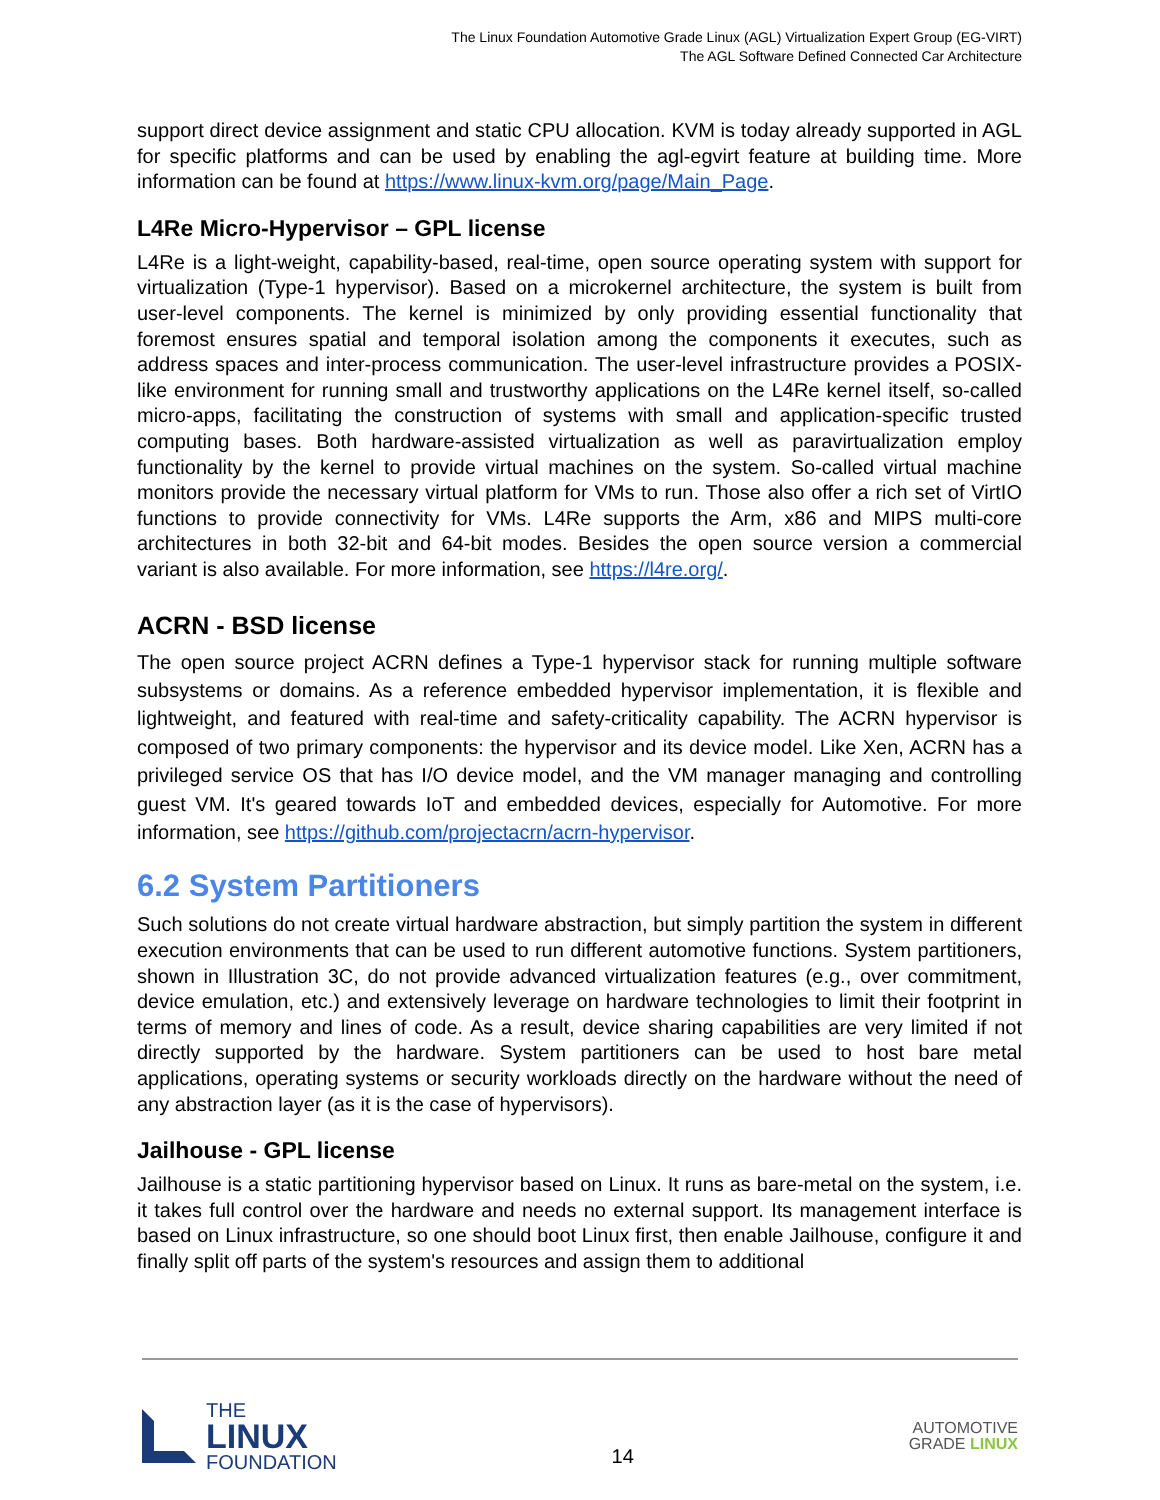The Linux Foundation Automotive Grade Linux (AGL) Virtualization Expert Group (EG-VIRT)
The AGL Software Defined Connected Car Architecture
support direct device assignment and static CPU allocation. KVM is today already supported in AGL for specific platforms and can be used by enabling the agl-egvirt feature at building time. More information can be found at https://www.linux-kvm.org/page/Main_Page.
L4Re Micro-Hypervisor – GPL license
L4Re is a light-weight, capability-based, real-time, open source operating system with support for virtualization (Type-1 hypervisor). Based on a microkernel architecture, the system is built from user-level components. The kernel is minimized by only providing essential functionality that foremost ensures spatial and temporal isolation among the components it executes, such as address spaces and inter-process communication. The user-level infrastructure provides a POSIX-like environment for running small and trustworthy applications on the L4Re kernel itself, so-called micro-apps, facilitating the construction of systems with small and application-specific trusted computing bases. Both hardware-assisted virtualization as well as paravirtualization employ functionality by the kernel to provide virtual machines on the system. So-called virtual machine monitors provide the necessary virtual platform for VMs to run. Those also offer a rich set of VirtIO functions to provide connectivity for VMs. L4Re supports the Arm, x86 and MIPS multi-core architectures in both 32-bit and 64-bit modes. Besides the open source version a commercial variant is also available. For more information, see https://l4re.org/.
ACRN - BSD license
The open source project ACRN defines a Type-1 hypervisor stack for running multiple software subsystems or domains. As a reference embedded hypervisor implementation, it is flexible and lightweight, and featured with real-time and safety-criticality capability. The ACRN hypervisor is composed of two primary components: the hypervisor and its device model. Like Xen, ACRN has a privileged service OS that has I/O device model, and the VM manager managing and controlling guest VM. It's geared towards IoT and embedded devices, especially for Automotive. For more information, see https://github.com/projectacrn/acrn-hypervisor.
6.2 System Partitioners
Such solutions do not create virtual hardware abstraction, but simply partition the system in different execution environments that can be used to run different automotive functions. System partitioners, shown in Illustration 3C, do not provide advanced virtualization features (e.g., over commitment, device emulation, etc.) and extensively leverage on hardware technologies to limit their footprint in terms of memory and lines of code. As a result, device sharing capabilities are very limited if not directly supported by the hardware. System partitioners can be used to host bare metal applications, operating systems or security workloads directly on the hardware without the need of any abstraction layer (as it is the case of hypervisors).
Jailhouse - GPL license
Jailhouse is a static partitioning hypervisor based on Linux. It runs as bare-metal on the system, i.e. it takes full control over the hardware and needs no external support. Its management interface is based on Linux infrastructure, so one should boot Linux first, then enable Jailhouse, configure it and finally split off parts of the system's resources and assign them to additional
THE
LINUX
FOUNDATION
14
AUTOMOTIVE
GRADE LINUX